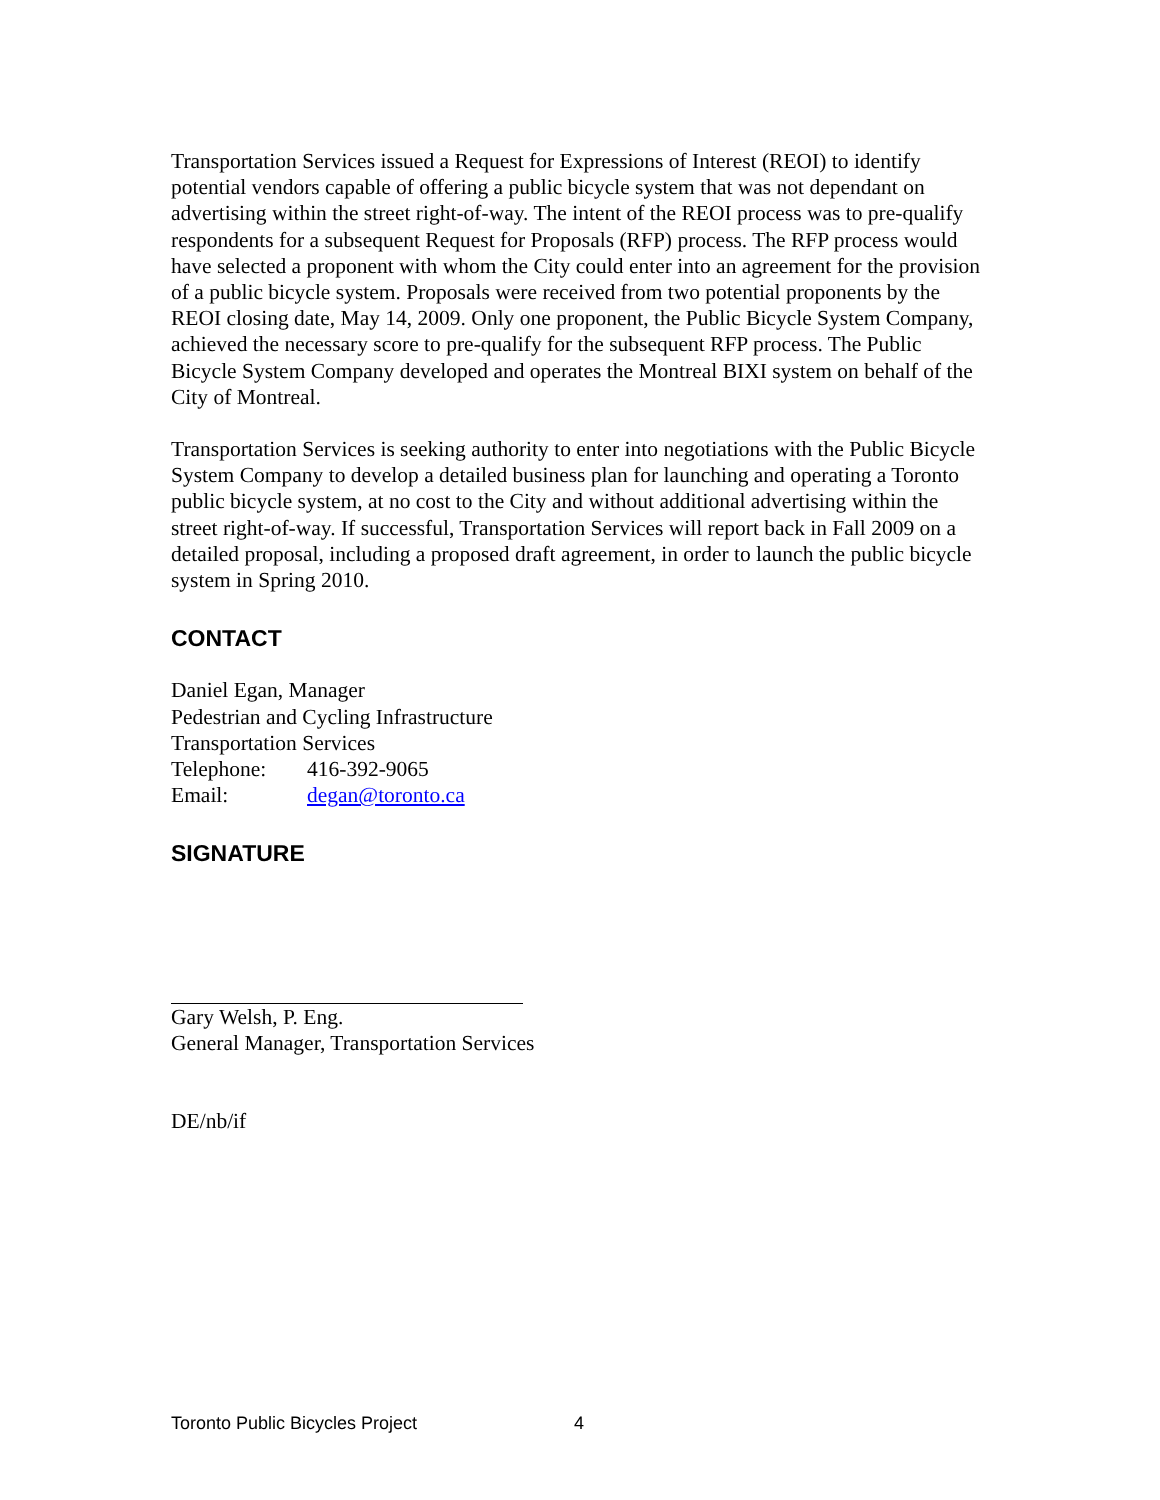Transportation Services issued a Request for Expressions of Interest (REOI) to identify potential vendors capable of offering a public bicycle system that was not dependant on advertising within the street right-of-way. The intent of the REOI process was to pre-qualify respondents for a subsequent Request for Proposals (RFP) process. The RFP process would have selected a proponent with whom the City could enter into an agreement for the provision of a public bicycle system. Proposals were received from two potential proponents by the REOI closing date, May 14, 2009. Only one proponent, the Public Bicycle System Company, achieved the necessary score to pre-qualify for the subsequent RFP process. The Public Bicycle System Company developed and operates the Montreal BIXI system on behalf of the City of Montreal.
Transportation Services is seeking authority to enter into negotiations with the Public Bicycle System Company to develop a detailed business plan for launching and operating a Toronto public bicycle system, at no cost to the City and without additional advertising within the street right-of-way. If successful, Transportation Services will report back in Fall 2009 on a detailed proposal, including a proposed draft agreement, in order to launch the public bicycle system in Spring 2010.
CONTACT
Daniel Egan, Manager
Pedestrian and Cycling Infrastructure
Transportation Services
Telephone: 416-392-9065
Email: degan@toronto.ca
SIGNATURE
Gary Welsh, P. Eng.
General Manager, Transportation Services
DE/nb/if
Toronto Public Bicycles Project 4